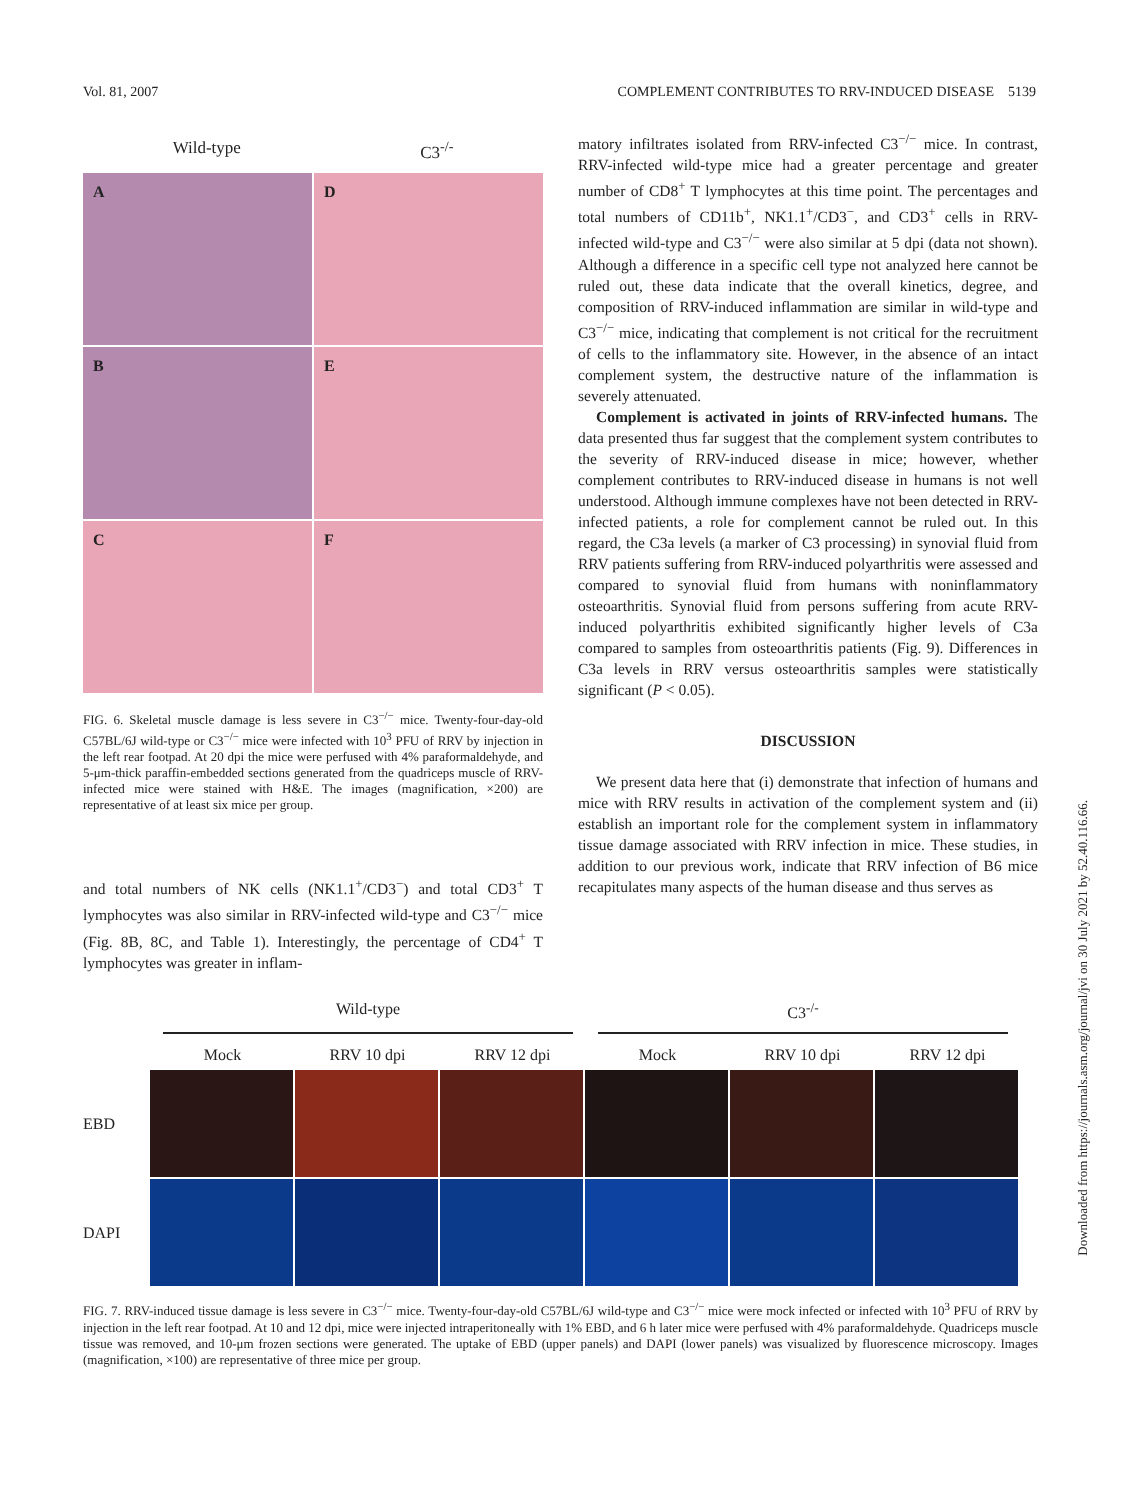Vol. 81, 2007 COMPLEMENT CONTRIBUTES TO RRV-INDUCED DISEASE 5139
Wild-type C3<sup>-/-</sup>
A
D
B
E
C
F
FIG. 6. Skeletal muscle damage is less severe in C3<sup>−/−</sup> mice. Twenty-four-day-old C57BL/6J wild-type or C3<sup>−/−</sup> mice were infected with 10<sup>3</sup> PFU of RRV by injection in the left rear footpad. At 20 dpi the mice were perfused with 4% paraformaldehyde, and 5-μm-thick paraffin-embedded sections generated from the quadriceps muscle of RRV-infected mice were stained with H&E. The images (magnification, ×200) are representative of at least six mice per group.
and total numbers of NK cells (NK1.1<sup>+</sup>/CD3<sup>−</sup>) and total CD3<sup>+</sup> T lymphocytes was also similar in RRV-infected wild-type and C3<sup>−/−</sup> mice (Fig. 8B, 8C, and Table 1). Interestingly, the percentage of CD4<sup>+</sup> T lymphocytes was greater in inflam-
matory infiltrates isolated from RRV-infected C3<sup>−/−</sup> mice. In contrast, RRV-infected wild-type mice had a greater percentage and greater number of CD8<sup>+</sup> T lymphocytes at this time point. The percentages and total numbers of CD11b<sup>+</sup>, NK1.1<sup>+</sup>/CD3<sup>−</sup>, and CD3<sup>+</sup> cells in RRV-infected wild-type and C3<sup>−/−</sup> were also similar at 5 dpi (data not shown). Although a difference in a specific cell type not analyzed here cannot be ruled out, these data indicate that the overall kinetics, degree, and composition of RRV-induced inflammation are similar in wild-type and C3<sup>−/−</sup> mice, indicating that complement is not critical for the recruitment of cells to the inflammatory site. However, in the absence of an intact complement system, the destructive nature of the inflammation is severely attenuated.
Complement is activated in joints of RRV-infected humans. The data presented thus far suggest that the complement system contributes to the severity of RRV-induced disease in mice; however, whether complement contributes to RRV-induced disease in humans is not well understood. Although immune complexes have not been detected in RRV-infected patients, a role for complement cannot be ruled out. In this regard, the C3a levels (a marker of C3 processing) in synovial fluid from RRV patients suffering from RRV-induced polyarthritis were assessed and compared to synovial fluid from humans with noninflammatory osteoarthritis. Synovial fluid from persons suffering from acute RRV-induced polyarthritis exhibited significantly higher levels of C3a compared to samples from osteoarthritis patients (Fig. 9). Differences in C3a levels in RRV versus osteoarthritis samples were statistically significant (P < 0.05).
DISCUSSION
We present data here that (i) demonstrate that infection of humans and mice with RRV results in activation of the complement system and (ii) establish an important role for the complement system in inflammatory tissue damage associated with RRV infection in mice. These studies, in addition to our previous work, indicate that RRV infection of B6 mice recapitulates many aspects of the human disease and thus serves as
Wild-type C3<sup>-/-</sup>
Mock RRV 10 dpi RRV 12 dpi Mock RRV 10 dpi RRV 12 dpi
EBD
DAPI
FIG. 7. RRV-induced tissue damage is less severe in C3<sup>−/−</sup> mice. Twenty-four-day-old C57BL/6J wild-type and C3<sup>−/−</sup> mice were mock infected or infected with 10<sup>3</sup> PFU of RRV by injection in the left rear footpad. At 10 and 12 dpi, mice were injected intraperitoneally with 1% EBD, and 6 h later mice were perfused with 4% paraformaldehyde. Quadriceps muscle tissue was removed, and 10-μm frozen sections were generated. The uptake of EBD (upper panels) and DAPI (lower panels) was visualized by fluorescence microscopy. Images (magnification, ×100) are representative of three mice per group.
Downloaded from https://journals.asm.org/journal/jvi on 30 July 2021 by 52.40.116.66.